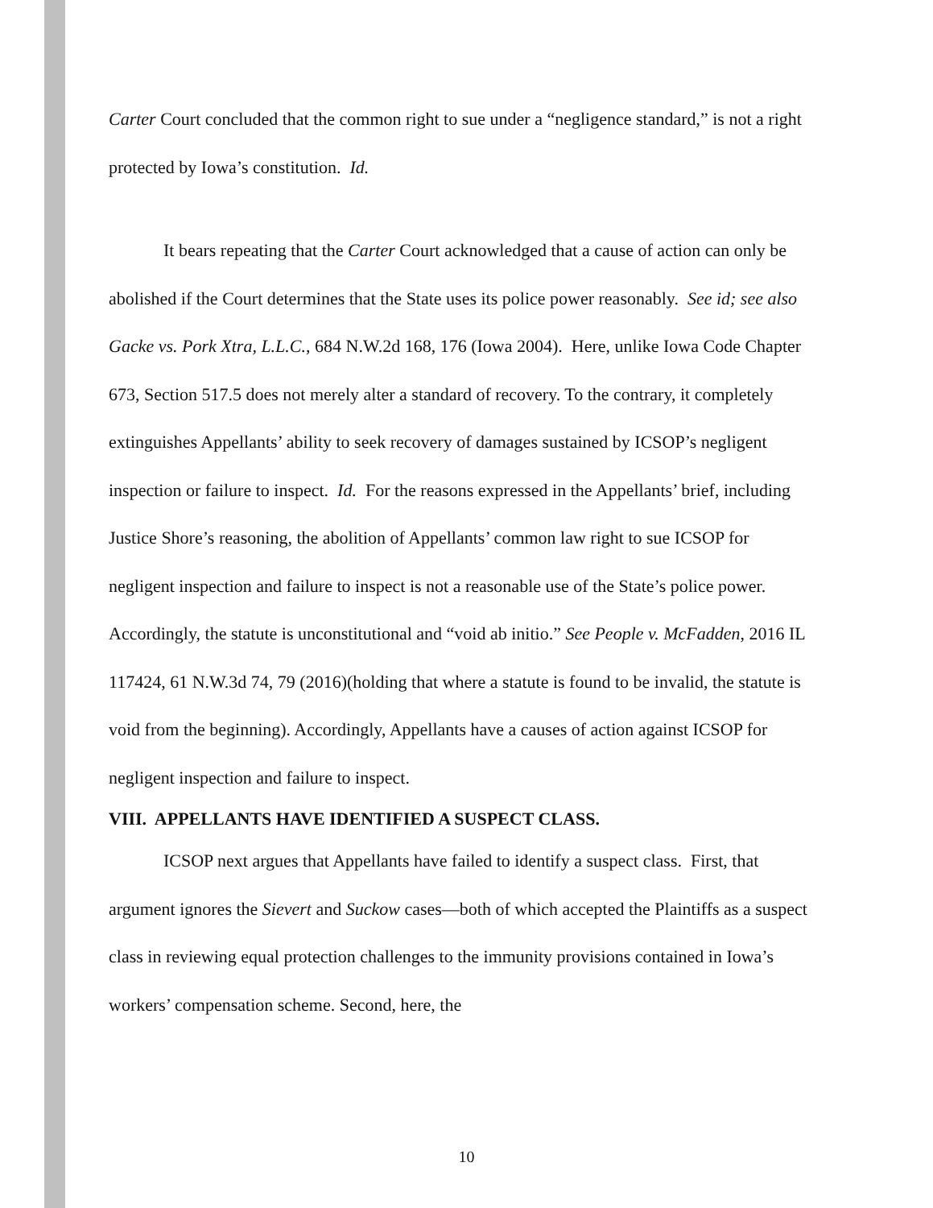Carter Court concluded that the common right to sue under a “negligence standard,” is not a right protected by Iowa’s constitution. Id.
It bears repeating that the Carter Court acknowledged that a cause of action can only be abolished if the Court determines that the State uses its police power reasonably. See id; see also Gacke vs. Pork Xtra, L.L.C., 684 N.W.2d 168, 176 (Iowa 2004). Here, unlike Iowa Code Chapter 673, Section 517.5 does not merely alter a standard of recovery. To the contrary, it completely extinguishes Appellants’ ability to seek recovery of damages sustained by ICSOP’s negligent inspection or failure to inspect. Id. For the reasons expressed in the Appellants’ brief, including Justice Shore’s reasoning, the abolition of Appellants’ common law right to sue ICSOP for negligent inspection and failure to inspect is not a reasonable use of the State’s police power. Accordingly, the statute is unconstitutional and “void ab initio.” See People v. McFadden, 2016 IL 117424, 61 N.W.3d 74, 79 (2016)(holding that where a statute is found to be invalid, the statute is void from the beginning). Accordingly, Appellants have a causes of action against ICSOP for negligent inspection and failure to inspect.
VIII. APPELLANTS HAVE IDENTIFIED A SUSPECT CLASS.
ICSOP next argues that Appellants have failed to identify a suspect class. First, that argument ignores the Sievert and Suckow cases—both of which accepted the Plaintiffs as a suspect class in reviewing equal protection challenges to the immunity provisions contained in Iowa’s workers’ compensation scheme. Second, here, the
10